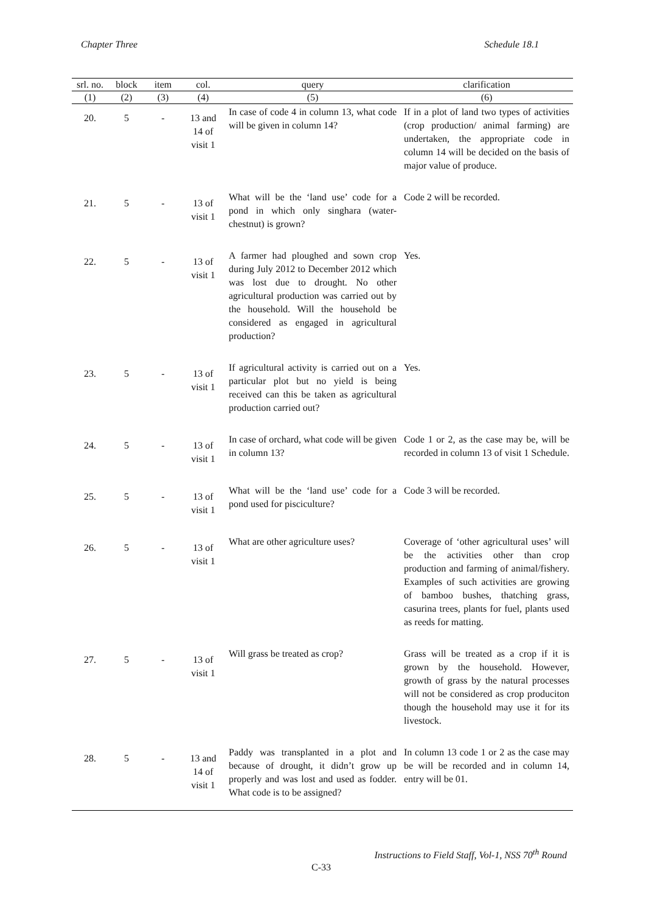Chapter Three Schedule 18.1
| srl. no. | block | item | col. | query | clarification |
| --- | --- | --- | --- | --- | --- |
| (1) | (2) | (3) | (4) | (5) | (6) |
| 20. | 5 | - | 13 and 14 of visit 1 | In case of code 4 in column 13, what code will be given in column 14? | If in a plot of land two types of activities (crop production/ animal farming) are undertaken, the appropriate code in column 14 will be decided on the basis of major value of produce. |
| 21. | 5 | - | 13 of visit 1 | What will be the ‘land use’ code for a pond in which only singhara (water-chestnut) is grown? | Code 2 will be recorded. |
| 22. | 5 | - | 13 of visit 1 | A farmer had ploughed and sown crop during July 2012 to December 2012 which was lost due to drought. No other agricultural production was carried out by the household. Will the household be considered as engaged in agricultural production? | Yes. |
| 23. | 5 | - | 13 of visit 1 | If agricultural activity is carried out on a particular plot but no yield is being received can this be taken as agricultural production carried out? | Yes. |
| 24. | 5 | - | 13 of visit 1 | In case of orchard, what code will be given in column 13? | Code 1 or 2, as the case may be, will be recorded in column 13 of visit 1 Schedule. |
| 25. | 5 | - | 13 of visit 1 | What will be the ‘land use’ code for a pond used for pisciculture? | Code 3 will be recorded. |
| 26. | 5 | - | 13 of visit 1 | What are other agriculture uses? | Coverage of ‘other agricultural uses’ will be the activities other than crop production and farming of animal/fishery. Examples of such activities are growing of bamboo bushes, thatching grass, casurina trees, plants for fuel, plants used as reeds for matting. |
| 27. | 5 | - | 13 of visit 1 | Will grass be treated as crop? | Grass will be treated as a crop if it is grown by the household. However, growth of grass by the natural processes will not be considered as crop produciton though the household may use it for its livestock. |
| 28. | 5 | - | 13 and 14 of visit 1 | Paddy was transplanted in a plot and because of drought, it didn’t grow up properly and was lost and used as fodder. What code is to be assigned? | In column 13 code 1 or 2 as the case may be will be recorded and in column 14, entry will be 01. |
Instructions to Field Staff, Vol-1, NSS 70<sup>th</sup> Round
C-33